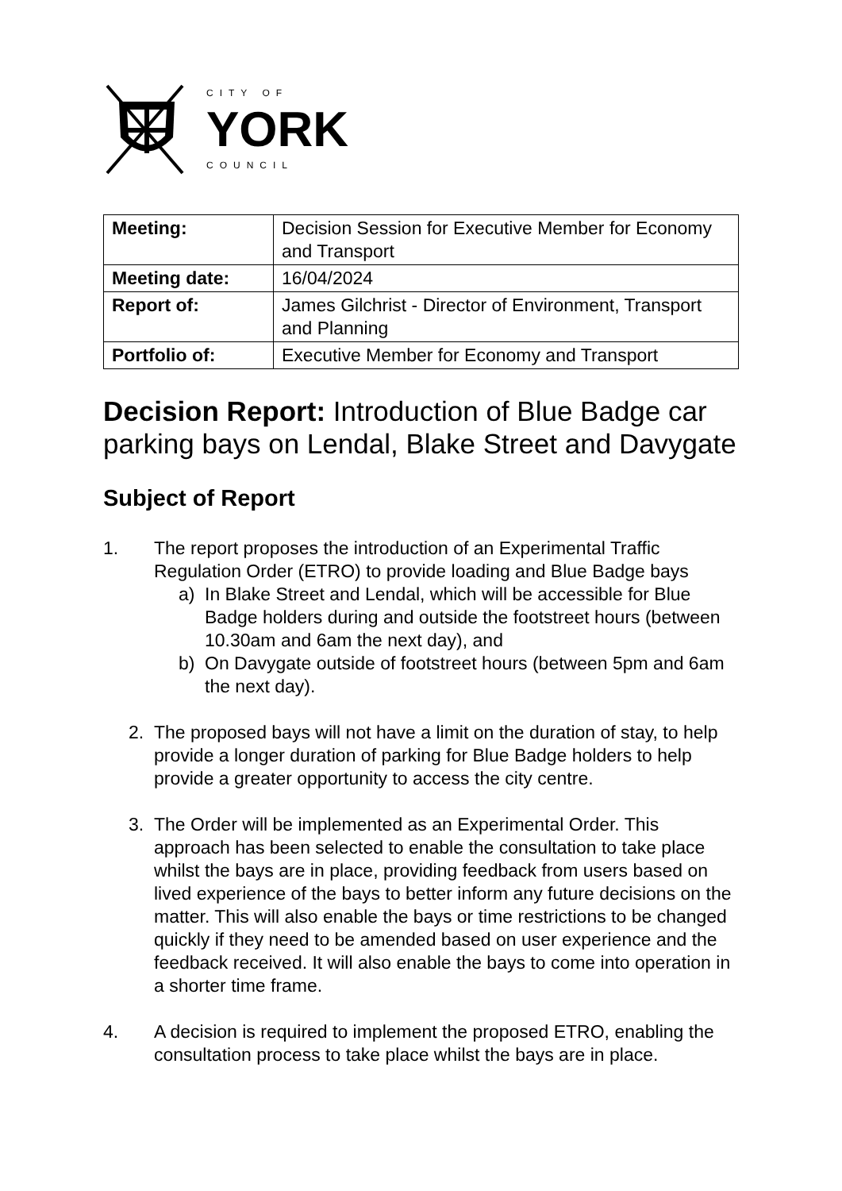CITY OF
YORK
COUNCIL
| Meeting: | Decision Session for Executive Member for Economy and Transport |
| Meeting date: | 16/04/2024 |
| Report of: | James Gilchrist - Director of Environment, Transport and Planning |
| Portfolio of: | Executive Member for Economy and Transport |
Decision Report: Introduction of Blue Badge car parking bays on Lendal, Blake Street and Davygate
Subject of Report
1. The report proposes the introduction of an Experimental Traffic Regulation Order (ETRO) to provide loading and Blue Badge bays
a) In Blake Street and Lendal, which will be accessible for Blue Badge holders during and outside the footstreet hours (between 10.30am and 6am the next day), and
b) On Davygate outside of footstreet hours (between 5pm and 6am the next day).
2. The proposed bays will not have a limit on the duration of stay, to help provide a longer duration of parking for Blue Badge holders to help provide a greater opportunity to access the city centre.
3. The Order will be implemented as an Experimental Order. This approach has been selected to enable the consultation to take place whilst the bays are in place, providing feedback from users based on lived experience of the bays to better inform any future decisions on the matter. This will also enable the bays or time restrictions to be changed quickly if they need to be amended based on user experience and the feedback received. It will also enable the bays to come into operation in a shorter time frame.
4. A decision is required to implement the proposed ETRO, enabling the consultation process to take place whilst the bays are in place.